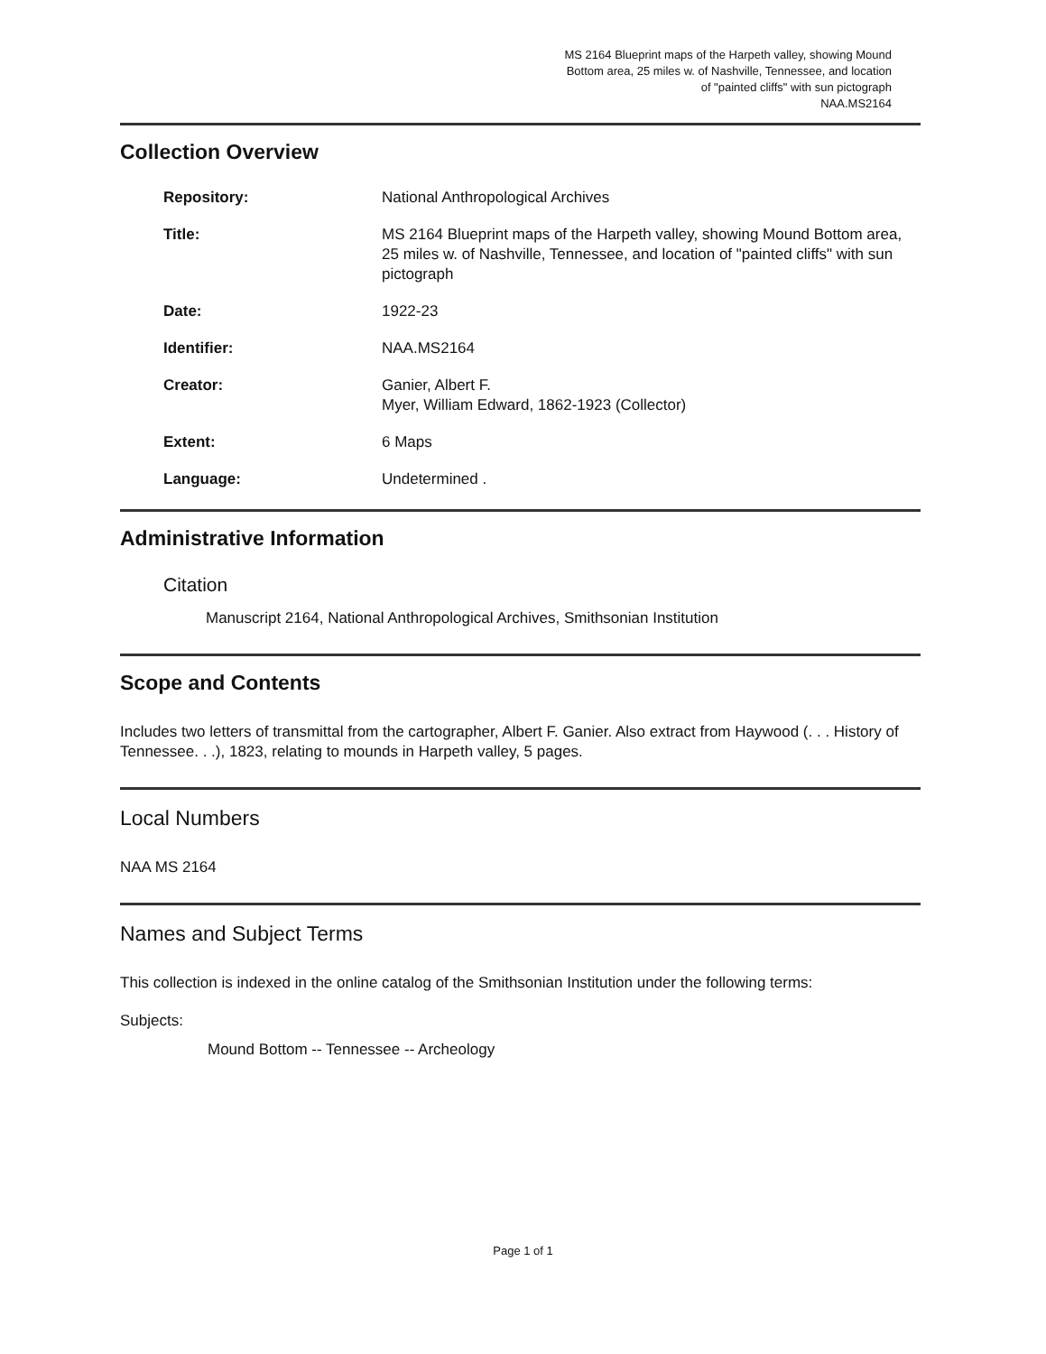MS 2164 Blueprint maps of the Harpeth valley, showing Mound
Bottom area, 25 miles w. of Nashville, Tennessee, and location
of "painted cliffs" with sun pictograph
NAA.MS2164
Collection Overview
Repository: National Anthropological Archives
Title: MS 2164 Blueprint maps of the Harpeth valley, showing Mound Bottom area, 25 miles w. of Nashville, Tennessee, and location of "painted cliffs" with sun pictograph
Date: 1922-23
Identifier: NAA.MS2164
Creator: Ganier, Albert F.
Myer, William Edward, 1862-1923 (Collector)
Extent: 6 Maps
Language: Undetermined .
Administrative Information
Citation
Manuscript 2164, National Anthropological Archives, Smithsonian Institution
Scope and Contents
Includes two letters of transmittal from the cartographer, Albert F. Ganier. Also extract from Haywood (. . . History of Tennessee. . .), 1823, relating to mounds in Harpeth valley, 5 pages.
Local Numbers
NAA MS 2164
Names and Subject Terms
This collection is indexed in the online catalog of the Smithsonian Institution under the following terms:
Subjects:
Mound Bottom -- Tennessee -- Archeology
Page 1 of 1